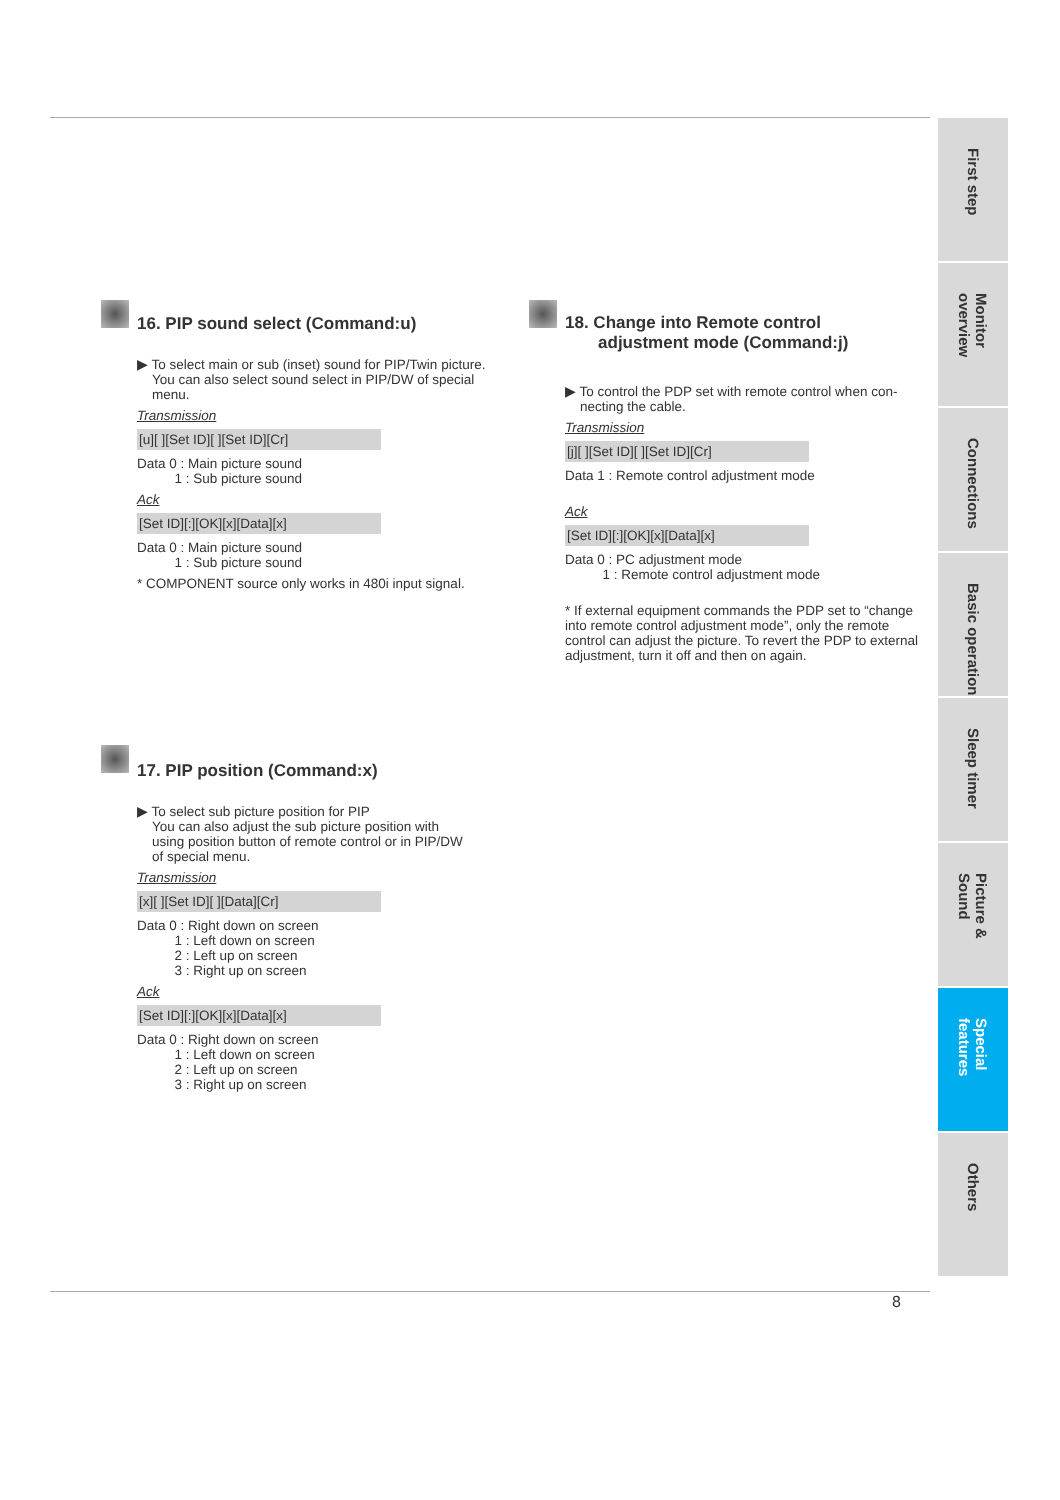First step
Monitor overview
Connections
Basic operation
Sleep timer
Picture & Sound
Special features
Others
16. PIP sound select (Command:u)
▶ To select main or sub (inset) sound for PIP/Twin picture.
You can also select sound select in PIP/DW of special
menu.
Transmission
[u][ ][Set ID][ ][Set ID][Cr]
Data 0 : Main picture sound
1 : Sub picture sound
Ack
[Set ID][:][OK][x][Data][x]
Data 0 : Main picture sound
1 : Sub picture sound
* COMPONENT source only works in 480i input signal.
17. PIP position (Command:x)
▶ To select sub picture position for PIP
You can also adjust the sub picture position with
using position button of remote control or in PIP/DW
of special menu.
Transmission
[x][ ][Set ID][ ][Data][Cr]
Data 0 : Right down on screen
1 : Left down on screen
2 : Left up on screen
3 : Right up on screen
Ack
[Set ID][:][OK][x][Data][x]
Data 0 : Right down on screen
1 : Left down on screen
2 : Left up on screen
3 : Right up on screen
18. Change into Remote control
adjustment mode (Command:j)
▶ To control the PDP set with remote control when con-
necting the cable.
Transmission
[j][ ][Set ID][ ][Set ID][Cr]
Data 1 : Remote control adjustment mode
Ack
[Set ID][:][OK][x][Data][x]
Data 0 : PC adjustment mode
1 : Remote control adjustment mode
* If external equipment commands the PDP set to “change into remote control adjustment mode”, only the remote control can adjust the picture. To revert the PDP to external adjustment, turn it off and then on again.
8